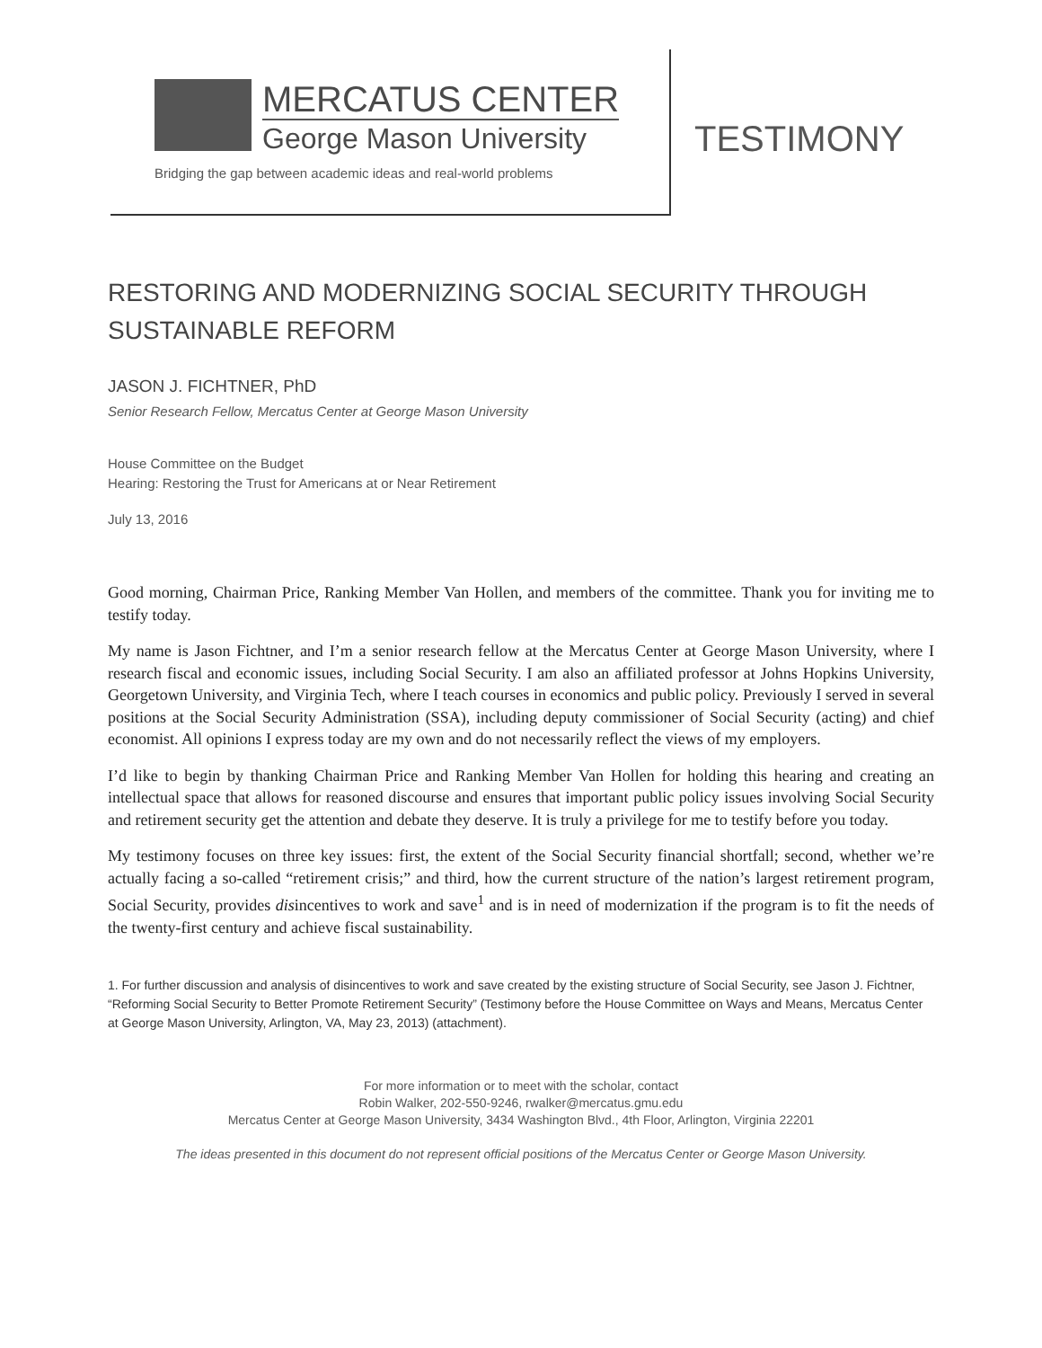MERCATUS CENTER
George Mason University
Bridging the gap between academic ideas and real-world problems
TESTIMONY
RESTORING AND MODERNIZING SOCIAL SECURITY THROUGH SUSTAINABLE REFORM
JASON J. FICHTNER, PhD
Senior Research Fellow, Mercatus Center at George Mason University
House Committee on the Budget
Hearing: Restoring the Trust for Americans at or Near Retirement
July 13, 2016
Good morning, Chairman Price, Ranking Member Van Hollen, and members of the committee. Thank you for inviting me to testify today.
My name is Jason Fichtner, and I’m a senior research fellow at the Mercatus Center at George Mason University, where I research fiscal and economic issues, including Social Security. I am also an affiliated professor at Johns Hopkins University, Georgetown University, and Virginia Tech, where I teach courses in economics and public policy. Previously I served in several positions at the Social Security Administration (SSA), including deputy commissioner of Social Security (acting) and chief economist. All opinions I express today are my own and do not necessarily reflect the views of my employers.
I’d like to begin by thanking Chairman Price and Ranking Member Van Hollen for holding this hearing and creating an intellectual space that allows for reasoned discourse and ensures that important public policy issues involving Social Security and retirement security get the attention and debate they deserve. It is truly a privilege for me to testify before you today.
My testimony focuses on three key issues: first, the extent of the Social Security financial shortfall; second, whether we’re actually facing a so-called “retirement crisis;” and third, how the current structure of the nation’s largest retirement program, Social Security, provides disincentives to work and save<sup>1</sup> and is in need of modernization if the program is to fit the needs of the twenty-first century and achieve fiscal sustainability.
1. For further discussion and analysis of disincentives to work and save created by the existing structure of Social Security, see Jason J. Fichtner, “Reforming Social Security to Better Promote Retirement Security” (Testimony before the House Committee on Ways and Means, Mercatus Center at George Mason University, Arlington, VA, May 23, 2013) (attachment).
For more information or to meet with the scholar, contact
Robin Walker, 202-550-9246, rwalker@mercatus.gmu.edu
Mercatus Center at George Mason University, 3434 Washington Blvd., 4th Floor, Arlington, Virginia 22201
The ideas presented in this document do not represent official positions of the Mercatus Center or George Mason University.